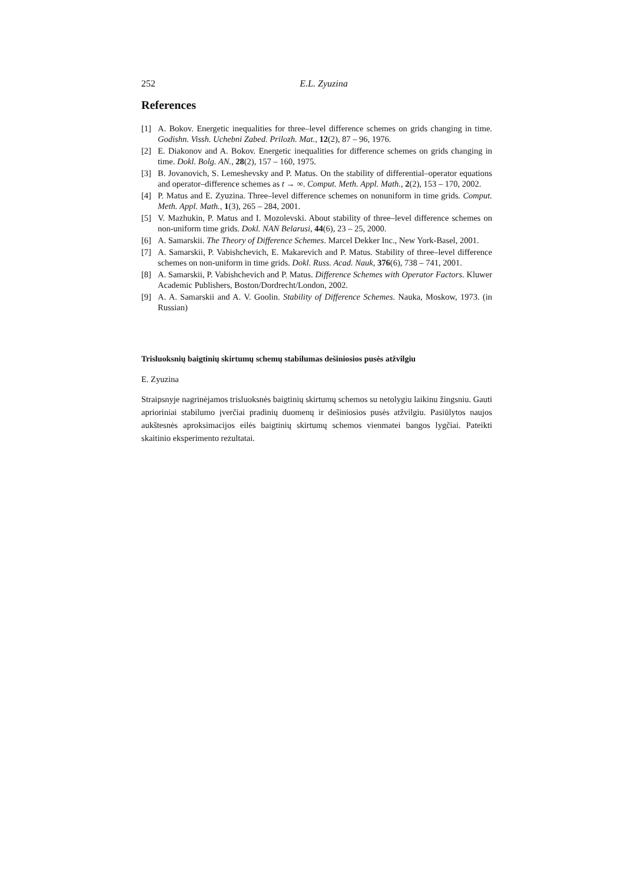252 E.L. Zyuzina
References
[1] A. Bokov. Energetic inequalities for three–level difference schemes on grids changing in time. Godishn. Vissh. Uchebni Zabed. Prilozh. Mat., 12(2), 87 – 96, 1976.
[2] E. Diakonov and A. Bokov. Energetic inequalities for difference schemes on grids changing in time. Dokl. Bolg. AN., 28(2), 157 – 160, 1975.
[3] B. Jovanovich, S. Lemeshevsky and P. Matus. On the stability of differential–operator equations and operator–difference schemes as t → ∞. Comput. Meth. Appl. Math., 2(2), 153 – 170, 2002.
[4] P. Matus and E. Zyuzina. Three–level difference schemes on nonuniform in time grids. Comput. Meth. Appl. Math., 1(3), 265 – 284, 2001.
[5] V. Mazhukin, P. Matus and I. Mozolevski. About stability of three–level difference schemes on non-uniform time grids. Dokl. NAN Belarusi, 44(6), 23 – 25, 2000.
[6] A. Samarskii. The Theory of Difference Schemes. Marcel Dekker Inc., New York-Basel, 2001.
[7] A. Samarskii, P. Vabishchevich, E. Makarevich and P. Matus. Stability of three–level difference schemes on non-uniform in time grids. Dokl. Russ. Acad. Nauk, 376(6), 738 – 741, 2001.
[8] A. Samarskii, P. Vabishchevich and P. Matus. Difference Schemes with Operator Factors. Kluwer Academic Publishers, Boston/Dordrecht/London, 2002.
[9] A. A. Samarskii and A. V. Goolin. Stability of Difference Schemes. Nauka, Moskow, 1973. (in Russian)
Trisluoksnių baigtinių skirtumų schemų stabilumas dešiniosios pusės atžvilgiu
E. Zyuzina
Straipsnyje nagrinėjamos trisluoksnės baigtinių skirtumų schemos su netolygiu laikinu žingsniu. Gauti aprioriniai stabilumo įverčiai pradinių duomenų ir dešiniosios pusės atžvilgiu. Pasiūlytos naujos aukštesnės aproksimacijos eilės baigtinių skirtumų schemos vienmatei bangos lygčiai. Pateikti skaitinio eksperimento rezultatai.